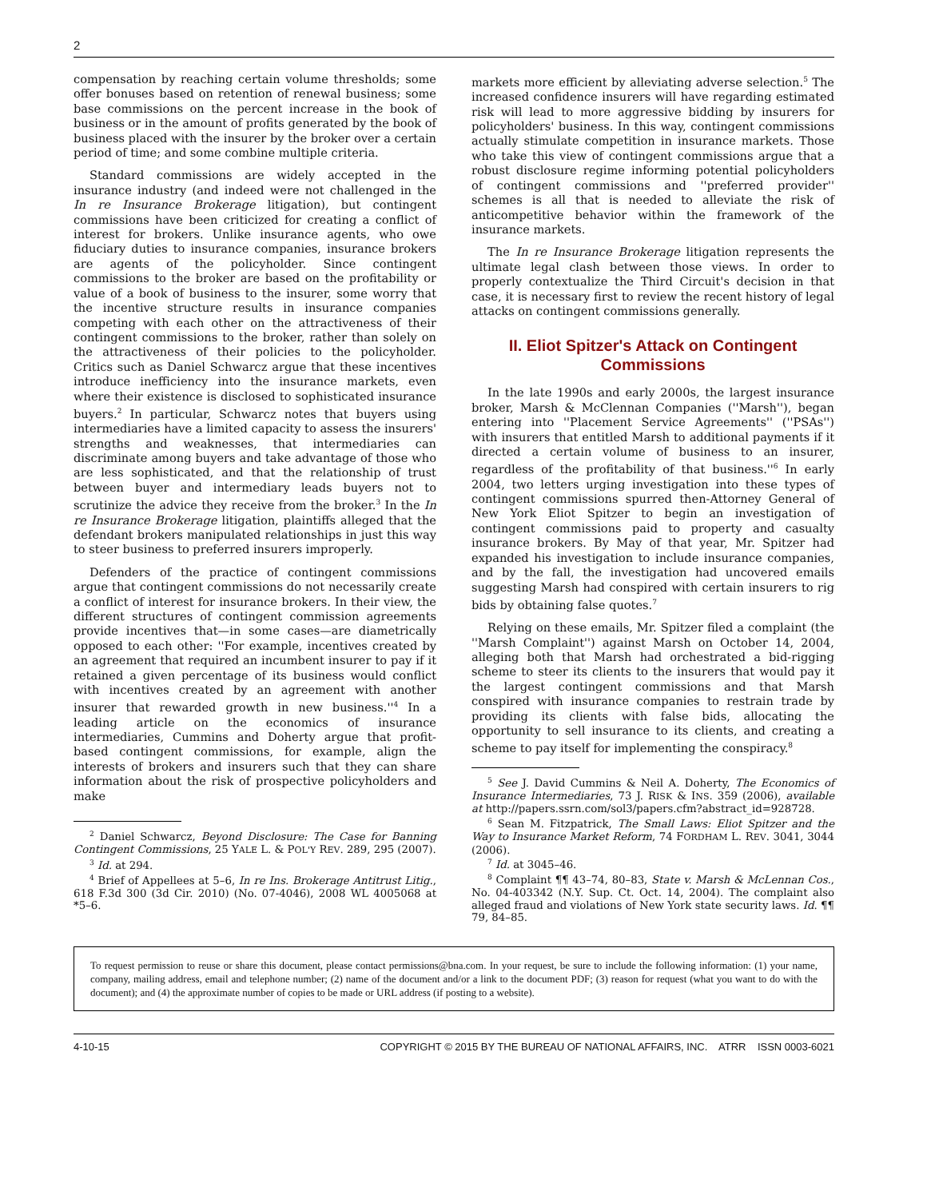2
compensation by reaching certain volume thresholds; some offer bonuses based on retention of renewal business; some base commissions on the percent increase in the book of business or in the amount of profits generated by the book of business placed with the insurer by the broker over a certain period of time; and some combine multiple criteria.
Standard commissions are widely accepted in the insurance industry (and indeed were not challenged in the In re Insurance Brokerage litigation), but contingent commissions have been criticized for creating a conflict of interest for brokers. Unlike insurance agents, who owe fiduciary duties to insurance companies, insurance brokers are agents of the policyholder. Since contingent commissions to the broker are based on the profitability or value of a book of business to the insurer, some worry that the incentive structure results in insurance companies competing with each other on the attractiveness of their contingent commissions to the broker, rather than solely on the attractiveness of their policies to the policyholder. Critics such as Daniel Schwarcz argue that these incentives introduce inefficiency into the insurance markets, even where their existence is disclosed to sophisticated insurance buyers.<sup>2</sup> In particular, Schwarcz notes that buyers using intermediaries have a limited capacity to assess the insurers' strengths and weaknesses, that intermediaries can discriminate among buyers and take advantage of those who are less sophisticated, and that the relationship of trust between buyer and intermediary leads buyers not to scrutinize the advice they receive from the broker.<sup>3</sup> In the In re Insurance Brokerage litigation, plaintiffs alleged that the defendant brokers manipulated relationships in just this way to steer business to preferred insurers improperly.
Defenders of the practice of contingent commissions argue that contingent commissions do not necessarily create a conflict of interest for insurance brokers. In their view, the different structures of contingent commission agreements provide incentives that—in some cases—are diametrically opposed to each other: ''For example, incentives created by an agreement that required an incumbent insurer to pay if it retained a given percentage of its business would conflict with incentives created by an agreement with another insurer that rewarded growth in new business.''<sup>4</sup> In a leading article on the economics of insurance intermediaries, Cummins and Doherty argue that profit-based contingent commissions, for example, align the interests of brokers and insurers such that they can share information about the risk of prospective policyholders and make
<sup>2</sup> Daniel Schwarcz, Beyond Disclosure: The Case for Banning Contingent Commissions, 25 YALE L. & POL'Y REV. 289, 295 (2007).
<sup>3</sup> Id. at 294.
<sup>4</sup> Brief of Appellees at 5–6, In re Ins. Brokerage Antitrust Litig., 618 F.3d 300 (3d Cir. 2010) (No. 07-4046), 2008 WL 4005068 at *5–6.
markets more efficient by alleviating adverse selection.<sup>5</sup> The increased confidence insurers will have regarding estimated risk will lead to more aggressive bidding by insurers for policyholders' business. In this way, contingent commissions actually stimulate competition in insurance markets. Those who take this view of contingent commissions argue that a robust disclosure regime informing potential policyholders of contingent commissions and ''preferred provider'' schemes is all that is needed to alleviate the risk of anticompetitive behavior within the framework of the insurance markets.
The In re Insurance Brokerage litigation represents the ultimate legal clash between those views. In order to properly contextualize the Third Circuit's decision in that case, it is necessary first to review the recent history of legal attacks on contingent commissions generally.
II. Eliot Spitzer's Attack on Contingent Commissions
In the late 1990s and early 2000s, the largest insurance broker, Marsh & McClennan Companies (''Marsh''), began entering into ''Placement Service Agreements'' (''PSAs'') with insurers that entitled Marsh to additional payments if it directed a certain volume of business to an insurer, regardless of the profitability of that business.''<sup>6</sup> In early 2004, two letters urging investigation into these types of contingent commissions spurred then-Attorney General of New York Eliot Spitzer to begin an investigation of contingent commissions paid to property and casualty insurance brokers. By May of that year, Mr. Spitzer had expanded his investigation to include insurance companies, and by the fall, the investigation had uncovered emails suggesting Marsh had conspired with certain insurers to rig bids by obtaining false quotes.<sup>7</sup>
Relying on these emails, Mr. Spitzer filed a complaint (the ''Marsh Complaint'') against Marsh on October 14, 2004, alleging both that Marsh had orchestrated a bid-rigging scheme to steer its clients to the insurers that would pay it the largest contingent commissions and that Marsh conspired with insurance companies to restrain trade by providing its clients with false bids, allocating the opportunity to sell insurance to its clients, and creating a scheme to pay itself for implementing the conspiracy.<sup>8</sup>
<sup>5</sup> See J. David Cummins & Neil A. Doherty, The Economics of Insurance Intermediaries, 73 J. RISK & INS. 359 (2006), available at http://papers.ssrn.com/sol3/papers.cfm?abstract_id=928728.
<sup>6</sup> Sean M. Fitzpatrick, The Small Laws: Eliot Spitzer and the Way to Insurance Market Reform, 74 FORDHAM L. REV. 3041, 3044 (2006).
<sup>7</sup> Id. at 3045–46.
<sup>8</sup> Complaint ¶¶ 43–74, 80–83, State v. Marsh & McLennan Cos., No. 04-403342 (N.Y. Sup. Ct. Oct. 14, 2004). The complaint also alleged fraud and violations of New York state security laws. Id. ¶¶ 79, 84–85.
To request permission to reuse or share this document, please contact permissions@bna.com. In your request, be sure to include the following information: (1) your name, company, mailing address, email and telephone number; (2) name of the document and/or a link to the document PDF; (3) reason for request (what you want to do with the document); and (4) the approximate number of copies to be made or URL address (if posting to a website).
4-10-15 COPYRIGHT © 2015 BY THE BUREAU OF NATIONAL AFFAIRS, INC. ATRR ISSN 0003-6021